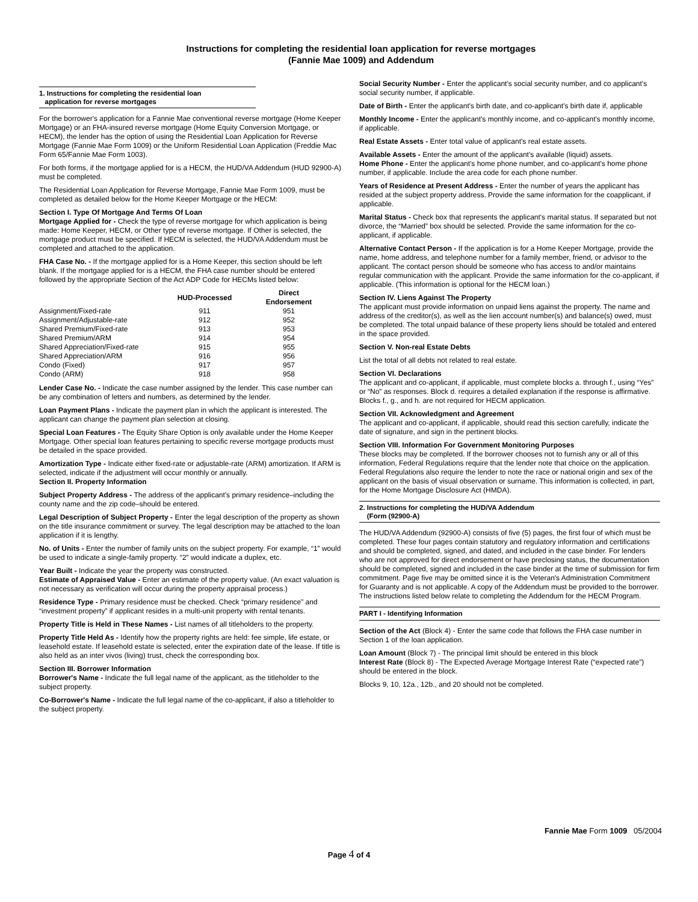Instructions for completing the residential loan application for reverse mortgages
(Fannie Mae 1009) and Addendum
1. Instructions for completing the residential loan
application for reverse mortgages
For the borrower's application for a Fannie Mae conventional reverse mortgage (Home Keeper Mortgage) or an FHA-insured reverse mortgage (Home Equity Conversion Mortgage, or HECM), the lender has the option of using the Residential Loan Application for Reverse Mortgage (Fannie Mae Form 1009) or the Uniform Residential Loan Application (Freddie Mac Form 65/Fannie Mae Form 1003).
For both forms, if the mortgage applied for is a HECM, the HUD/VA Addendum (HUD 92900-A) must be completed.
The Residential Loan Application for Reverse Mortgage, Fannie Mae Form 1009, must be completed as detailed below for the Home Keeper Mortgage or the HECM:
Section I. Type Of Mortgage And Terms Of Loan
Mortgage Applied for - Check the type of reverse mortgage for which application is being made: Home Keeper, HECM, or Other type of reverse mortgage. If Other is selected, the mortgage product must be specified. If HECM is selected, the HUD/VA Addendum must be completed and attached to the application.
FHA Case No. - If the mortgage applied for is a Home Keeper, this section should be left blank. If the mortgage applied for is a HECM, the FHA case number should be entered followed by the appropriate Section of the Act ADP Code for HECMs listed below:
| | HUD-Processed | Direct Endorsement |
| --- | --- | --- |
| Assignment/Fixed-rate | 911 | 951 |
| Assignment/Adjustable-rate | 912 | 952 |
| Shared Premium/Fixed-rate | 913 | 953 |
| Shared Premium/ARM | 914 | 954 |
| Shared Appreciation/Fixed-rate | 915 | 955 |
| Shared Appreciation/ARM | 916 | 956 |
| Condo (Fixed) | 917 | 957 |
| Condo (ARM) | 918 | 958 |
Lender Case No. - Indicate the case number assigned by the lender. This case number can be any combination of letters and numbers, as determined by the lender.
Loan Payment Plans - Indicate the payment plan in which the applicant is interested. The applicant can change the payment plan selection at closing.
Special Loan Features - The Equity Share Option is only available under the Home Keeper Mortgage. Other special loan features pertaining to specific reverse mortgage products must be detailed in the space provided.
Amortization Type - Indicate either fixed-rate or adjustable-rate (ARM) amortization. If ARM is selected, indicate if the adjustment will occur monthly or annually.
Section II. Property Information
Subject Property Address - The address of the applicant's primary residence–including the county name and the zip code–should be entered.
Legal Description of Subject Property - Enter the legal description of the property as shown on the title insurance commitment or survey. The legal description may be attached to the loan application if it is lengthy.
No. of Units - Enter the number of family units on the subject property. For example, “1” would be used to indicate a single-family property. “2” would indicate a duplex, etc.
Year Built - Indicate the year the property was constructed.
Estimate of Appraised Value - Enter an estimate of the property value. (An exact valuation is not necessary as verification will occur during the property appraisal process.)
Residence Type - Primary residence must be checked. Check “primary residence” and “investment property” if applicant resides in a multi-unit property with rental tenants.
Property Title is Held in These Names - List names of all titleholders to the property.
Property Title Held As - Identify how the property rights are held: fee simple, life estate, or leasehold estate. If leasehold estate is selected, enter the expiration date of the lease. If title is also held as an inter vivos (living) trust, check the corresponding box.
Section III. Borrower Information
Borrower's Name - Indicate the full legal name of the applicant, as the titleholder to the subject property.
Co-Borrower's Name - Indicate the full legal name of the co-applicant, if also a titleholder to the subject property.
Social Security Number - Enter the applicant's social security number, and co applicant's social security number, if applicable.
Date of Birth - Enter the applicant's birth date, and co-applicant's birth date if, applicable
Monthly Income - Enter the applicant's monthly income, and co-applicant's monthly income, if applicable.
Real Estate Assets - Enter total value of applicant's real estate assets.
Available Assets - Enter the amount of the applicant's available (liquid) assets.
Home Phone - Enter the applicant's home phone number, and co-applicant's home phone number, if applicable. Include the area code for each phone number.
Years of Residence at Present Address - Enter the number of years the applicant has resided at the subject property address. Provide the same information for the coapplicant, if applicable.
Marital Status - Check box that represents the applicant's marital status. If separated but not divorce, the “Married” box should be selected. Provide the same information for the co-applicant, if applicable.
Alternative Contact Person - If the application is for a Home Keeper Mortgage, provide the name, home address, and telephone number for a family member, friend, or advisor to the applicant. The contact person should be someone who has access to and/or maintains regular communication with the applicant. Provide the same information for the co-applicant, if applicable. (This information is optional for the HECM loan.)
Section IV. Liens Against The Property
The applicant must provide information on unpaid liens against the property. The name and address of the creditor(s), as well as the lien account number(s) and balance(s) owed, must be completed. The total unpaid balance of these property liens should be totaled and entered in the space provided.
Section V. Non-real Estate Debts
List the total of all debts not related to real estate.
Section VI. Declarations
The applicant and co-applicant, if applicable, must complete blocks a. through f., using “Yes” or “No” as responses. Block d. requires a detailed explanation if the response is affirmative. Blocks f., g., and h. are not required for HECM application.
Section VII. Acknowledgment and Agreement
The applicant and co-applicant, if applicable, should read this section carefully, indicate the date of signature, and sign in the pertinent blocks.
Section VIII. Information For Government Monitoring Purposes
These blocks may be completed. If the borrower chooses not to furnish any or all of this information, Federal Regulations require that the lender note that choice on the application. Federal Regulations also require the lender to note the race or national origin and sex of the applicant on the basis of visual observation or surname. This information is collected, in part, for the Home Mortgage Disclosure Act (HMDA).
2. Instructions for completing the HUD/VA Addendum
(Form (92900-A)
The HUD/VA Addendum (92900-A) consists of five (5) pages, the first four of which must be completed. These four pages contain statutory and regulatory information and certifications and should be completed, signed, and dated, and included in the case binder. For lenders who are not approved for direct endorsement or have preclosing status, the documentation should be completed, signed and included in the case binder at the time of submission for firm commitment. Page five may be omitted since it is the Veteran's Administration Commitment for Guaranty and is not applicable. A copy of the Addendum must be provided to the borrower. The instructions listed below relate to completing the Addendum for the HECM Program.
PART I - Identifying Information
Section of the Act (Block 4) - Enter the same code that follows the FHA case number in Section 1 of the loan application.
Loan Amount (Block 7) - The principal limit should be entered in this block
Interest Rate (Block 8) - The Expected Average Mortgage Interest Rate (“expected rate”) should be entered in the block.
Blocks 9, 10, 12a., 12b., and 20 should not be completed.
Fannie Mae Form 1009 05/2004
Page 4 of 4